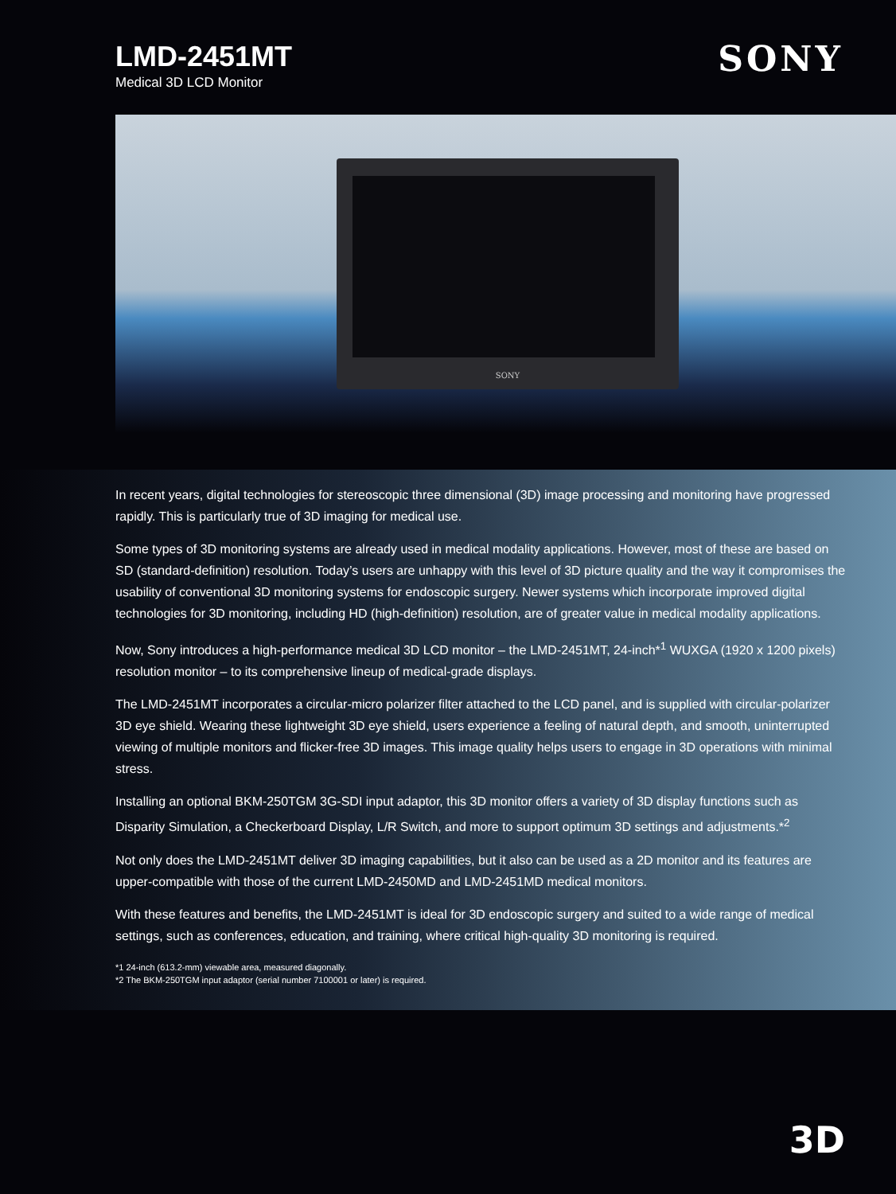LMD-2451MT
Medical 3D LCD Monitor
SONY
SONY
In recent years, digital technologies for stereoscopic three dimensional (3D) image processing and monitoring have progressed rapidly. This is particularly true of 3D imaging for medical use.
Some types of 3D monitoring systems are already used in medical modality applications. However, most of these are based on SD (standard-definition) resolution. Today’s users are unhappy with this level of 3D picture quality and the way it compromises the usability of conventional 3D monitoring systems for endoscopic surgery. Newer systems which incorporate improved digital technologies for 3D monitoring, including HD (high-definition) resolution, are of greater value in medical modality applications.
Now, Sony introduces a high-performance medical 3D LCD monitor – the LMD-2451MT, 24-inch*<sup>1</sup> WUXGA (1920 x 1200 pixels) resolution monitor – to its comprehensive lineup of medical-grade displays.
The LMD-2451MT incorporates a circular-micro polarizer filter attached to the LCD panel, and is supplied with circular-polarizer 3D eye shield. Wearing these lightweight 3D eye shield, users experience a feeling of natural depth, and smooth, uninterrupted viewing of multiple monitors and flicker-free 3D images. This image quality helps users to engage in 3D operations with minimal stress.
Installing an optional BKM-250TGM 3G-SDI input adaptor, this 3D monitor offers a variety of 3D display functions such as Disparity Simulation, a Checkerboard Display, L/R Switch, and more to support optimum 3D settings and adjustments.*<sup>2</sup>
Not only does the LMD-2451MT deliver 3D imaging capabilities, but it also can be used as a 2D monitor and its features are upper-compatible with those of the current LMD-2450MD and LMD-2451MD medical monitors.
With these features and benefits, the LMD-2451MT is ideal for 3D endoscopic surgery and suited to a wide range of medical settings, such as conferences, education, and training, where critical high-quality 3D monitoring is required.
*1 24-inch (613.2-mm) viewable area, measured diagonally.
*2 The BKM-250TGM input adaptor (serial number 7100001 or later) is required.
3D